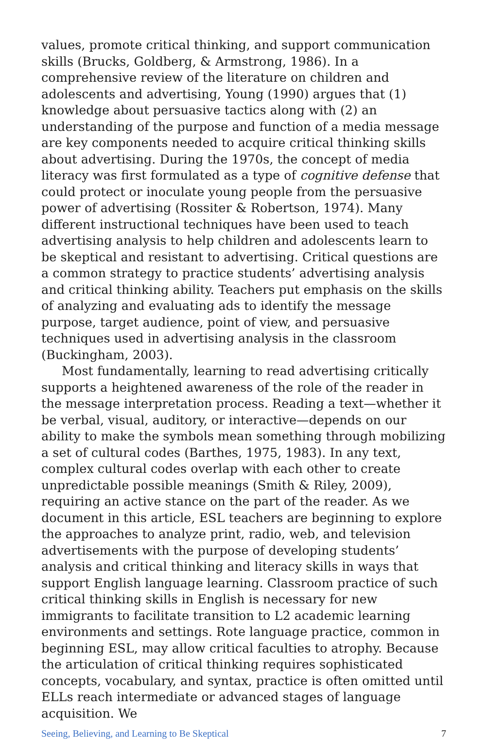values, promote critical thinking, and support communication skills (Brucks, Goldberg, & Armstrong, 1986). In a comprehensive review of the literature on children and adolescents and advertising, Young (1990) argues that (1) knowledge about persuasive tactics along with (2) an understanding of the purpose and function of a media message are key components needed to acquire critical thinking skills about advertising. During the 1970s, the concept of media literacy was first formulated as a type of cognitive defense that could protect or inoculate young people from the persuasive power of advertising (Rossiter & Robertson, 1974). Many different instructional techniques have been used to teach advertising analysis to help children and adolescents learn to be skeptical and resistant to advertising. Critical questions are a common strategy to practice students’ advertising analysis and critical thinking ability. Teachers put emphasis on the skills of analyzing and evaluating ads to identify the message purpose, target audience, point of view, and persuasive techniques used in advertising analysis in the classroom (Buckingham, 2003).
Most fundamentally, learning to read advertising critically supports a heightened awareness of the role of the reader in the message interpretation process. Reading a text—whether it be verbal, visual, auditory, or interactive—depends on our ability to make the symbols mean something through mobilizing a set of cultural codes (Barthes, 1975, 1983). In any text, complex cultural codes overlap with each other to create unpredictable possible meanings (Smith & Riley, 2009), requiring an active stance on the part of the reader. As we document in this article, ESL teachers are beginning to explore the approaches to analyze print, radio, web, and television advertisements with the purpose of developing students’ analysis and critical thinking and literacy skills in ways that support English language learning. Classroom practice of such critical thinking skills in English is necessary for new immigrants to facilitate transition to L2 academic learning environments and settings. Rote language practice, common in beginning ESL, may allow critical faculties to atrophy. Because the articulation of critical thinking requires sophisticated concepts, vocabulary, and syntax, practice is often omitted until ELLs reach intermediate or advanced stages of language acquisition. We
Seeing, Believing, and Learning to Be Skeptical 7